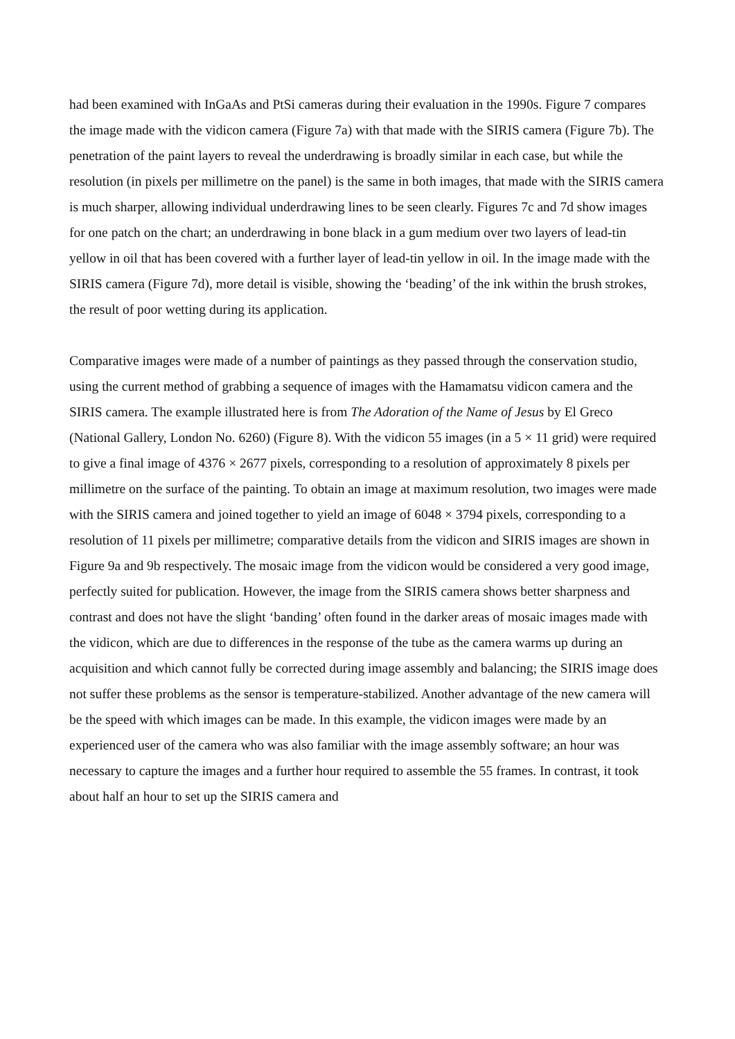had been examined with InGaAs and PtSi cameras during their evaluation in the 1990s. Figure 7 compares the image made with the vidicon camera (Figure 7a) with that made with the SIRIS camera (Figure 7b). The penetration of the paint layers to reveal the underdrawing is broadly similar in each case, but while the resolution (in pixels per millimetre on the panel) is the same in both images, that made with the SIRIS camera is much sharper, allowing individual underdrawing lines to be seen clearly. Figures 7c and 7d show images for one patch on the chart; an underdrawing in bone black in a gum medium over two layers of lead-tin yellow in oil that has been covered with a further layer of lead-tin yellow in oil. In the image made with the SIRIS camera (Figure 7d), more detail is visible, showing the ‘beading’ of the ink within the brush strokes, the result of poor wetting during its application.
Comparative images were made of a number of paintings as they passed through the conservation studio, using the current method of grabbing a sequence of images with the Hamamatsu vidicon camera and the SIRIS camera. The example illustrated here is from The Adoration of the Name of Jesus by El Greco (National Gallery, London No. 6260) (Figure 8). With the vidicon 55 images (in a 5 × 11 grid) were required to give a final image of 4376 × 2677 pixels, corresponding to a resolution of approximately 8 pixels per millimetre on the surface of the painting. To obtain an image at maximum resolution, two images were made with the SIRIS camera and joined together to yield an image of 6048 × 3794 pixels, corresponding to a resolution of 11 pixels per millimetre; comparative details from the vidicon and SIRIS images are shown in Figure 9a and 9b respectively. The mosaic image from the vidicon would be considered a very good image, perfectly suited for publication. However, the image from the SIRIS camera shows better sharpness and contrast and does not have the slight ‘banding’ often found in the darker areas of mosaic images made with the vidicon, which are due to differences in the response of the tube as the camera warms up during an acquisition and which cannot fully be corrected during image assembly and balancing; the SIRIS image does not suffer these problems as the sensor is temperature-stabilized. Another advantage of the new camera will be the speed with which images can be made. In this example, the vidicon images were made by an experienced user of the camera who was also familiar with the image assembly software; an hour was necessary to capture the images and a further hour required to assemble the 55 frames. In contrast, it took about half an hour to set up the SIRIS camera and